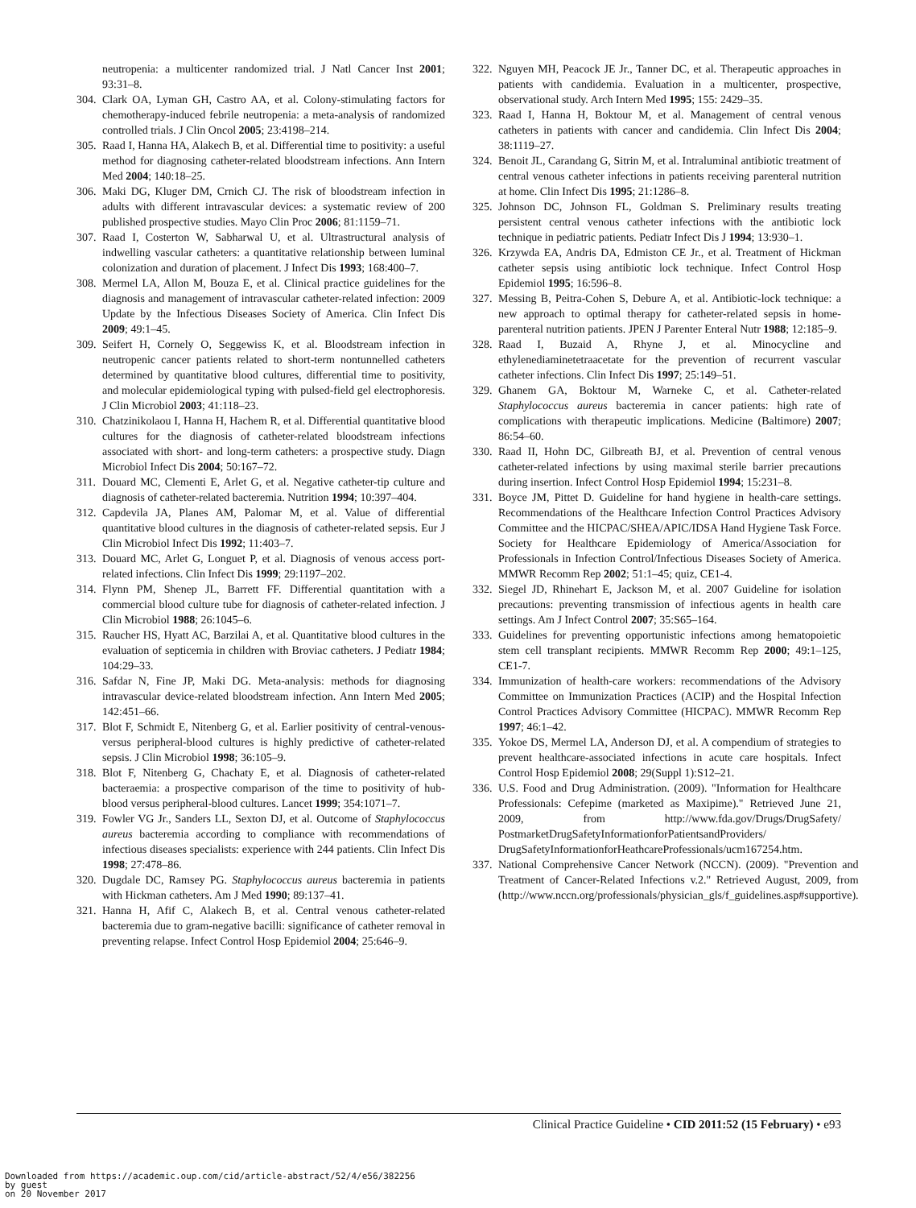neutropenia: a multicenter randomized trial. J Natl Cancer Inst 2001; 93:31–8.
304. Clark OA, Lyman GH, Castro AA, et al. Colony-stimulating factors for chemotherapy-induced febrile neutropenia: a meta-analysis of randomized controlled trials. J Clin Oncol 2005; 23:4198–214.
305. Raad I, Hanna HA, Alakech B, et al. Differential time to positivity: a useful method for diagnosing catheter-related bloodstream infections. Ann Intern Med 2004; 140:18–25.
306. Maki DG, Kluger DM, Crnich CJ. The risk of bloodstream infection in adults with different intravascular devices: a systematic review of 200 published prospective studies. Mayo Clin Proc 2006; 81:1159–71.
307. Raad I, Costerton W, Sabharwal U, et al. Ultrastructural analysis of indwelling vascular catheters: a quantitative relationship between luminal colonization and duration of placement. J Infect Dis 1993; 168:400–7.
308. Mermel LA, Allon M, Bouza E, et al. Clinical practice guidelines for the diagnosis and management of intravascular catheter-related infection: 2009 Update by the Infectious Diseases Society of America. Clin Infect Dis 2009; 49:1–45.
309. Seifert H, Cornely O, Seggewiss K, et al. Bloodstream infection in neutropenic cancer patients related to short-term nontunnelled catheters determined by quantitative blood cultures, differential time to positivity, and molecular epidemiological typing with pulsed-field gel electrophoresis. J Clin Microbiol 2003; 41:118–23.
310. Chatzinikolaou I, Hanna H, Hachem R, et al. Differential quantitative blood cultures for the diagnosis of catheter-related bloodstream infections associated with short- and long-term catheters: a prospective study. Diagn Microbiol Infect Dis 2004; 50:167–72.
311. Douard MC, Clementi E, Arlet G, et al. Negative catheter-tip culture and diagnosis of catheter-related bacteremia. Nutrition 1994; 10:397–404.
312. Capdevila JA, Planes AM, Palomar M, et al. Value of differential quantitative blood cultures in the diagnosis of catheter-related sepsis. Eur J Clin Microbiol Infect Dis 1992; 11:403–7.
313. Douard MC, Arlet G, Longuet P, et al. Diagnosis of venous access port-related infections. Clin Infect Dis 1999; 29:1197–202.
314. Flynn PM, Shenep JL, Barrett FF. Differential quantitation with a commercial blood culture tube for diagnosis of catheter-related infection. J Clin Microbiol 1988; 26:1045–6.
315. Raucher HS, Hyatt AC, Barzilai A, et al. Quantitative blood cultures in the evaluation of septicemia in children with Broviac catheters. J Pediatr 1984; 104:29–33.
316. Safdar N, Fine JP, Maki DG. Meta-analysis: methods for diagnosing intravascular device-related bloodstream infection. Ann Intern Med 2005; 142:451–66.
317. Blot F, Schmidt E, Nitenberg G, et al. Earlier positivity of central-venous- versus peripheral-blood cultures is highly predictive of catheter-related sepsis. J Clin Microbiol 1998; 36:105–9.
318. Blot F, Nitenberg G, Chachaty E, et al. Diagnosis of catheter-related bacteraemia: a prospective comparison of the time to positivity of hub-blood versus peripheral-blood cultures. Lancet 1999; 354:1071–7.
319. Fowler VG Jr., Sanders LL, Sexton DJ, et al. Outcome of Staphylococcus aureus bacteremia according to compliance with recommendations of infectious diseases specialists: experience with 244 patients. Clin Infect Dis 1998; 27:478–86.
320. Dugdale DC, Ramsey PG. Staphylococcus aureus bacteremia in patients with Hickman catheters. Am J Med 1990; 89:137–41.
321. Hanna H, Afif C, Alakech B, et al. Central venous catheter-related bacteremia due to gram-negative bacilli: significance of catheter removal in preventing relapse. Infect Control Hosp Epidemiol 2004; 25:646–9.
322. Nguyen MH, Peacock JE Jr., Tanner DC, et al. Therapeutic approaches in patients with candidemia. Evaluation in a multicenter, prospective, observational study. Arch Intern Med 1995; 155: 2429–35.
323. Raad I, Hanna H, Boktour M, et al. Management of central venous catheters in patients with cancer and candidemia. Clin Infect Dis 2004; 38:1119–27.
324. Benoit JL, Carandang G, Sitrin M, et al. Intraluminal antibiotic treatment of central venous catheter infections in patients receiving parenteral nutrition at home. Clin Infect Dis 1995; 21:1286–8.
325. Johnson DC, Johnson FL, Goldman S. Preliminary results treating persistent central venous catheter infections with the antibiotic lock technique in pediatric patients. Pediatr Infect Dis J 1994; 13:930–1.
326. Krzywda EA, Andris DA, Edmiston CE Jr., et al. Treatment of Hickman catheter sepsis using antibiotic lock technique. Infect Control Hosp Epidemiol 1995; 16:596–8.
327. Messing B, Peitra-Cohen S, Debure A, et al. Antibiotic-lock technique: a new approach to optimal therapy for catheter-related sepsis in home-parenteral nutrition patients. JPEN J Parenter Enteral Nutr 1988; 12:185–9.
328. Raad I, Buzaid A, Rhyne J, et al. Minocycline and ethylenediaminetetraacetate for the prevention of recurrent vascular catheter infections. Clin Infect Dis 1997; 25:149–51.
329. Ghanem GA, Boktour M, Warneke C, et al. Catheter-related Staphylococcus aureus bacteremia in cancer patients: high rate of complications with therapeutic implications. Medicine (Baltimore) 2007; 86:54–60.
330. Raad II, Hohn DC, Gilbreath BJ, et al. Prevention of central venous catheter-related infections by using maximal sterile barrier precautions during insertion. Infect Control Hosp Epidemiol 1994; 15:231–8.
331. Boyce JM, Pittet D. Guideline for hand hygiene in health-care settings. Recommendations of the Healthcare Infection Control Practices Advisory Committee and the HICPAC/SHEA/APIC/IDSA Hand Hygiene Task Force. Society for Healthcare Epidemiology of America/Association for Professionals in Infection Control/Infectious Diseases Society of America. MMWR Recomm Rep 2002; 51:1–45; quiz, CE1-4.
332. Siegel JD, Rhinehart E, Jackson M, et al. 2007 Guideline for isolation precautions: preventing transmission of infectious agents in health care settings. Am J Infect Control 2007; 35:S65–164.
333. Guidelines for preventing opportunistic infections among hematopoietic stem cell transplant recipients. MMWR Recomm Rep 2000; 49:1–125, CE1-7.
334. Immunization of health-care workers: recommendations of the Advisory Committee on Immunization Practices (ACIP) and the Hospital Infection Control Practices Advisory Committee (HICPAC). MMWR Recomm Rep 1997; 46:1–42.
335. Yokoe DS, Mermel LA, Anderson DJ, et al. A compendium of strategies to prevent healthcare-associated infections in acute care hospitals. Infect Control Hosp Epidemiol 2008; 29(Suppl 1):S12–21.
336. U.S. Food and Drug Administration. (2009). "Information for Healthcare Professionals: Cefepime (marketed as Maxipime)." Retrieved June 21, 2009, from http://www.fda.gov/Drugs/DrugSafety/ PostmarketDrugSafetyInformationforPatientsandProviders/ DrugSafetyInformationforHeathcareProfessionals/ucm167254.htm.
337. National Comprehensive Cancer Network (NCCN). (2009). "Prevention and Treatment of Cancer-Related Infections v.2." Retrieved August, 2009, from (http://www.nccn.org/professionals/physician_gls/f_guidelines.asp#supportive).
Clinical Practice Guideline • CID 2011:52 (15 February) • e93
Downloaded from https://academic.oup.com/cid/article-abstract/52/4/e56/382256
by guest
on 20 November 2017